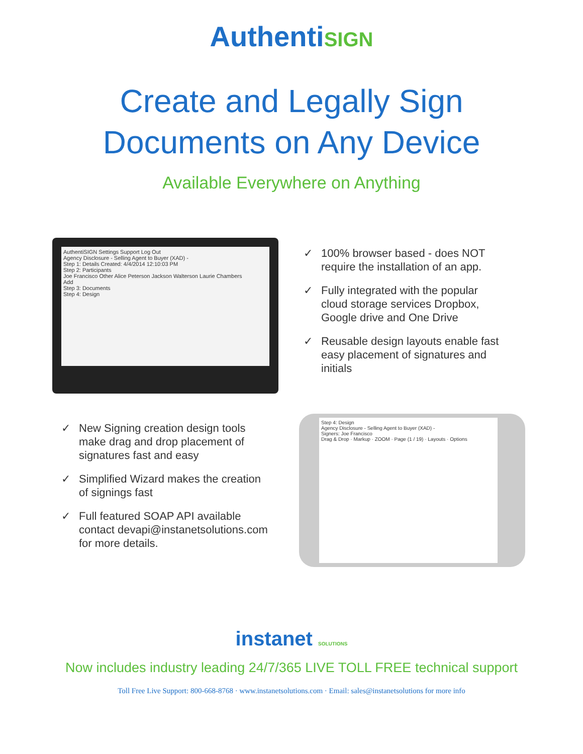AuthentiSIGN
Create and Legally Sign
Documents on Any Device
Available Everywhere on Anything
AuthentiSIGN Settings Support Log Out
Agency Disclosure - Selling Agent to Buyer (XAD) -
Step 1: Details Created: 4/4/2014 12:10:03 PM
Step 2: Participants
Joe Francisco Other Alice Peterson Jackson Walterson Laurie Chambers
Add
Step 3: Documents
Step 4: Design
✓ 100% browser based - does NOT require the installation of an app.
✓ Fully integrated with the popular cloud storage services Dropbox, Google drive and One Drive
✓ Reusable design layouts enable fast easy placement of signatures and initials
✓ New Signing creation design tools make drag and drop placement of signatures fast and easy
✓ Simplified Wizard makes the creation of signings fast
✓ Full featured SOAP API available contact devapi@instanetsolutions.com for more details.
Step 4: Design
Agency Disclosure - Selling Agent to Buyer (XAD) -
Signers: Joe Francisco
Drag & Drop · Markup · ZOOM · Page (1 / 19) · Layouts · Options
instanet SOLUTIONS
Now includes industry leading 24/7/365 LIVE TOLL FREE technical support
Toll Free Live Support: 800-668-8768 · www.instanetsolutions.com · Email: sales@instanetsolutions for more info